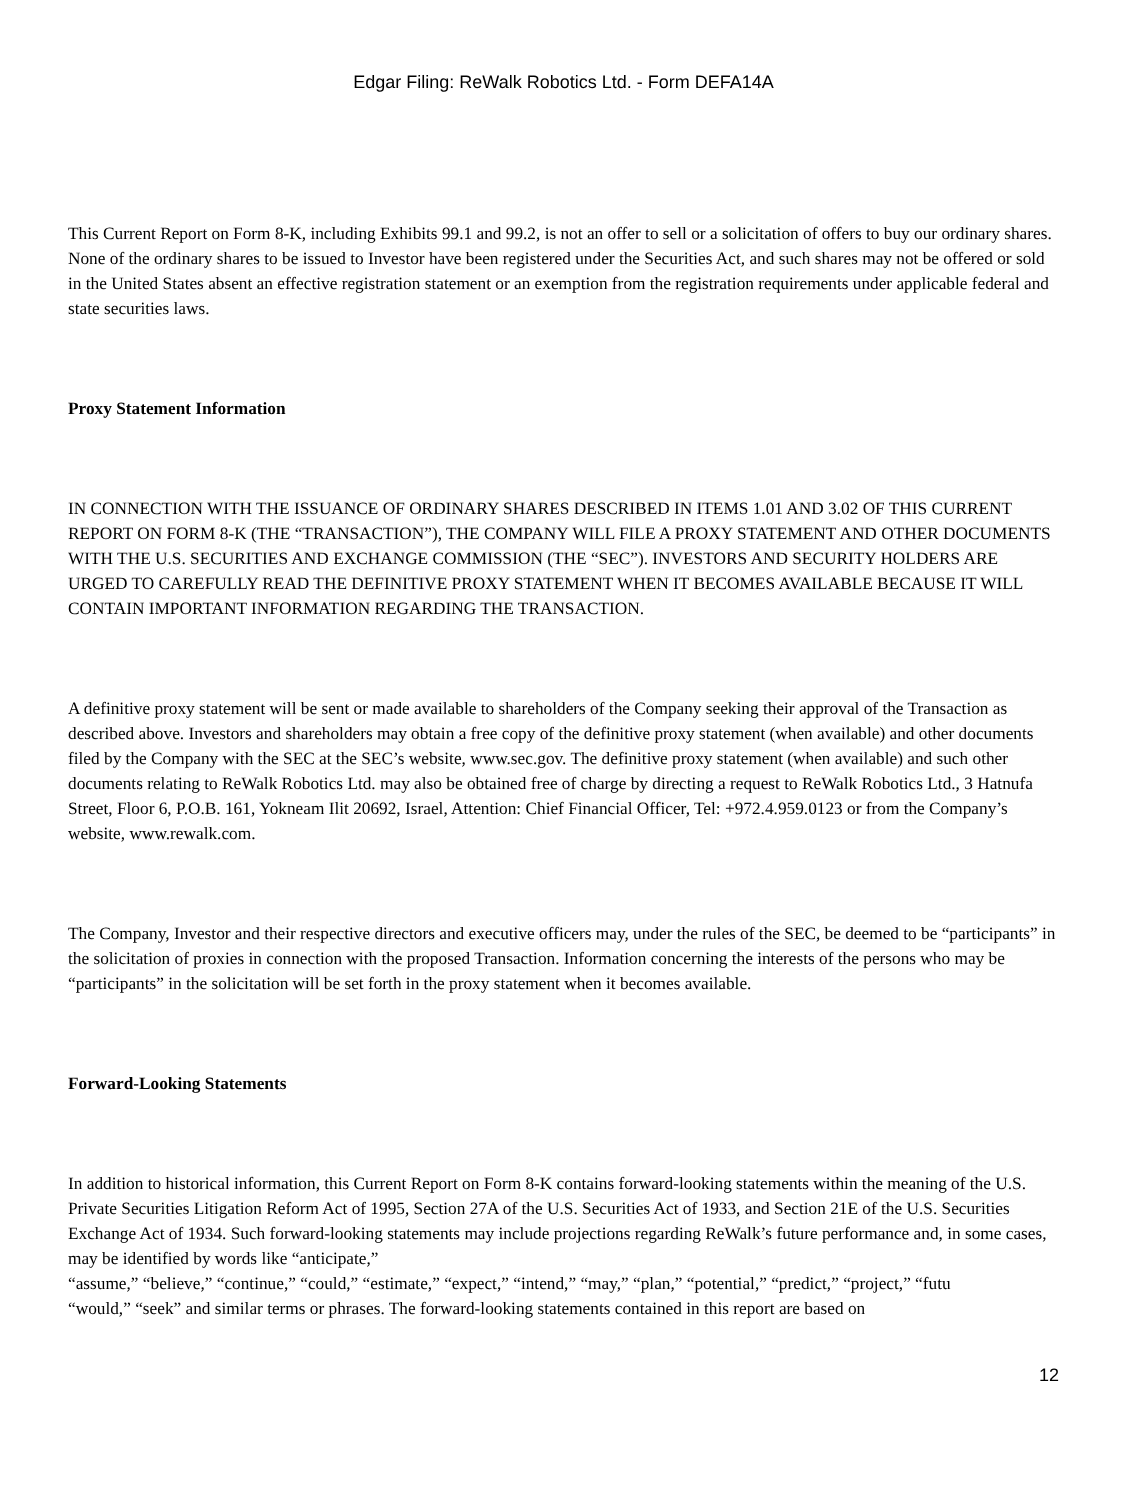Edgar Filing: ReWalk Robotics Ltd. - Form DEFA14A
This Current Report on Form 8-K, including Exhibits 99.1 and 99.2, is not an offer to sell or a solicitation of offers to buy our ordinary shares. None of the ordinary shares to be issued to Investor have been registered under the Securities Act, and such shares may not be offered or sold in the United States absent an effective registration statement or an exemption from the registration requirements under applicable federal and state securities laws.
Proxy Statement Information
IN CONNECTION WITH THE ISSUANCE OF ORDINARY SHARES DESCRIBED IN ITEMS 1.01 AND 3.02 OF THIS CURRENT REPORT ON FORM 8-K (THE “TRANSACTION”), THE COMPANY WILL FILE A PROXY STATEMENT AND OTHER DOCUMENTS WITH THE U.S. SECURITIES AND EXCHANGE COMMISSION (THE “SEC”). INVESTORS AND SECURITY HOLDERS ARE URGED TO CAREFULLY READ THE DEFINITIVE PROXY STATEMENT WHEN IT BECOMES AVAILABLE BECAUSE IT WILL CONTAIN IMPORTANT INFORMATION REGARDING THE TRANSACTION.
A definitive proxy statement will be sent or made available to shareholders of the Company seeking their approval of the Transaction as described above. Investors and shareholders may obtain a free copy of the definitive proxy statement (when available) and other documents filed by the Company with the SEC at the SEC’s website, www.sec.gov. The definitive proxy statement (when available) and such other documents relating to ReWalk Robotics Ltd. may also be obtained free of charge by directing a request to ReWalk Robotics Ltd., 3 Hatnufa Street, Floor 6, P.O.B. 161, Yokneam Ilit 20692, Israel, Attention: Chief Financial Officer, Tel: +972.4.959.0123 or from the Company’s website, www.rewalk.com.
The Company, Investor and their respective directors and executive officers may, under the rules of the SEC, be deemed to be “participants” in the solicitation of proxies in connection with the proposed Transaction. Information concerning the interests of the persons who may be “participants” in the solicitation will be set forth in the proxy statement when it becomes available.
Forward-Looking Statements
In addition to historical information, this Current Report on Form 8-K contains forward-looking statements within the meaning of the U.S. Private Securities Litigation Reform Act of 1995, Section 27A of the U.S. Securities Act of 1933, and Section 21E of the U.S. Securities Exchange Act of 1934. Such forward-looking statements may include projections regarding ReWalk’s future performance and, in some cases, may be identified by words like “anticipate,”
“assume,” “believe,” “continue,” “could,” “estimate,” “expect,” “intend,” “may,” “plan,” “potential,” “predict,” “project,” “futu
“would,” “seek” and similar terms or phrases. The forward-looking statements contained in this report are based on
12